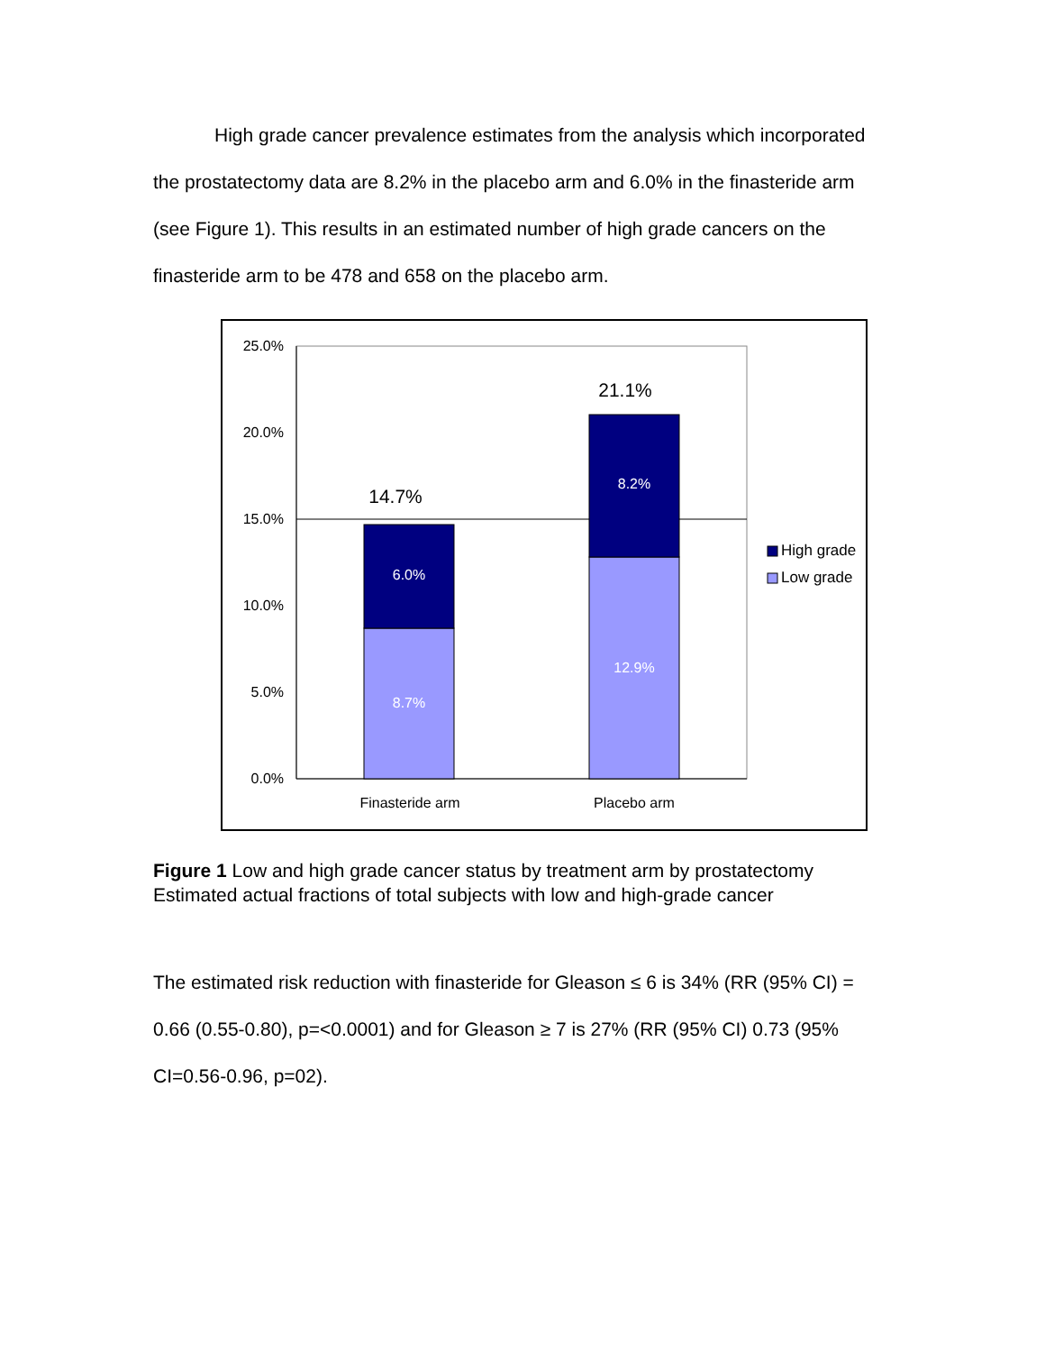High grade cancer prevalence estimates from the analysis which incorporated the prostatectomy data are 8.2% in the placebo arm and 6.0% in the finasteride arm (see Figure 1). This results in an estimated number of high grade cancers on the finasteride arm to be 478 and 658 on the placebo arm.
25.0%
20.0%
15.0%
10.0%
5.0%
0.0%
6.0%
8.7%
8.2%
12.9%
14.7%
21.1%
Finasteride arm
Placebo arm
High grade
Low grade
Figure 1 Low and high grade cancer status by treatment arm by prostatectomy
Estimated actual fractions of total subjects with low and high-grade cancer
The estimated risk reduction with finasteride for Gleason ≤ 6 is 34% (RR (95% CI) = 0.66 (0.55-0.80), p=<0.0001) and for Gleason ≥ 7 is 27% (RR (95% CI) 0.73 (95% CI=0.56-0.96, p=02).